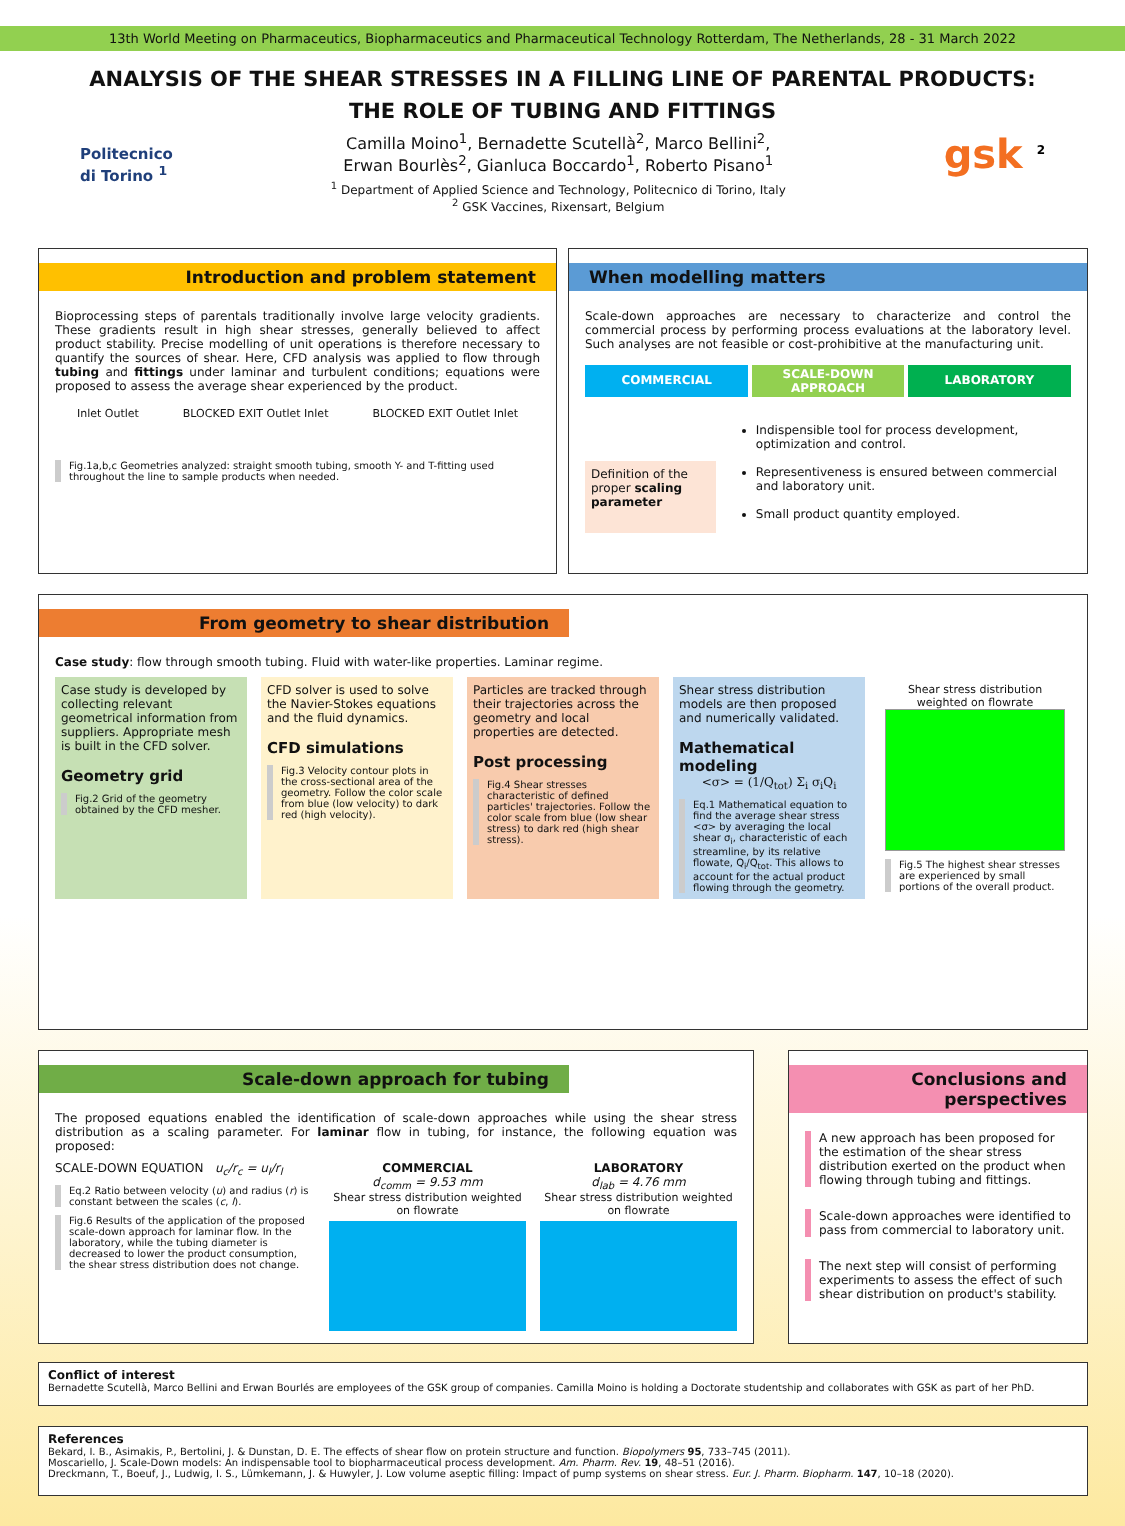13th World Meeting on Pharmaceutics, Biopharmaceutics and Pharmaceutical Technology Rotterdam, The Netherlands, 28 - 31 March 2022
ANALYSIS OF THE SHEAR STRESSES IN A FILLING LINE OF PARENTAL PRODUCTS:
THE ROLE OF TUBING AND FITTINGS
Politecnico
di Torino <sup>1</sup>
Camilla Moino<sup>1</sup>, Bernadette Scutellà<sup>2</sup>, Marco Bellini<sup>2</sup>,
Erwan Bourlès<sup>2</sup>, Gianluca Boccardo<sup>1</sup>, Roberto Pisano<sup>1</sup>
<sup>1</sup> Department of Applied Science and Technology, Politecnico di Torino, Italy
<sup>2</sup> GSK Vaccines, Rixensart, Belgium
gsk <sup>2</sup>
Introduction and problem statement
Bioprocessing steps of parentals traditionally involve large velocity gradients. These gradients result in high shear stresses, generally believed to affect product stability. Precise modelling of unit operations is therefore necessary to quantify the sources of shear. Here, CFD analysis was applied to flow through tubing and fittings under laminar and turbulent conditions; equations were proposed to assess the average shear experienced by the product.
Inlet Outlet BLOCKED EXIT Outlet Inlet BLOCKED EXIT Outlet Inlet
Fig.1a,b,c Geometries analyzed: straight smooth tubing, smooth Y- and T-fitting used throughout the line to sample products when needed.
When modelling matters
Scale-down approaches are necessary to characterize and control the commercial process by performing process evaluations at the laboratory level. Such analyses are not feasible or cost-prohibitive at the manufacturing unit.
COMMERCIAL
SCALE-DOWN APPROACH
LABORATORY
Definition of the proper scaling parameter
Indispensible tool for process development, optimization and control.
Representiveness is ensured between commercial and laboratory unit.
Small product quantity employed.
From geometry to shear distribution
Case study: flow through smooth tubing. Fluid with water-like properties. Laminar regime.
Case study is developed by collecting relevant geometrical information from suppliers. Appropriate mesh is built in the CFD solver.
Geometry grid
Fig.2 Grid of the geometry obtained by the CFD mesher.
CFD solver is used to solve the Navier-Stokes equations and the fluid dynamics.
CFD simulations
Fig.3 Velocity contour plots in the cross-sectional area of the geometry. Follow the color scale from blue (low velocity) to dark red (high velocity).
Particles are tracked through their trajectories across the geometry and local properties are detected.
Post processing
Fig.4 Shear stresses characteristic of defined particles' trajectories. Follow the color scale from blue (low shear stress) to dark red (high shear stress).
Shear stress distribution models are then proposed and numerically validated.
Mathematical modeling
<σ> = (1/Q<sub>tot</sub>) Σ<sub>i</sub> σ<sub>i</sub>Q<sub>i</sub>
Eq.1 Mathematical equation to find the average shear stress <σ> by averaging the local shear σ<sub>i</sub>, characteristic of each streamline, by its relative flowate, Q<sub>i</sub>/Q<sub>tot</sub>. This allows to account for the actual product flowing through the geometry.
Shear stress distribution weighted on flowrate
Fig.5 The highest shear stresses are experienced by small portions of the overall product.
Scale-down approach for tubing
The proposed equations enabled the identification of scale-down approaches while using the shear stress distribution as a scaling parameter. For laminar flow in tubing, for instance, the following equation was proposed:
SCALE-DOWN EQUATION u<sub>c</sub>/r<sub>c</sub> = u<sub>l</sub>/r<sub>l</sub>
Eq.2 Ratio between velocity (u) and radius (r) is constant between the scales (c, l).
Fig.6 Results of the application of the proposed scale-down approach for laminar flow. In the laboratory, while the tubing diameter is decreased to lower the product consumption, the shear stress distribution does not change.
COMMERCIAL
d<sub>comm</sub> = 9.53 mm
Shear stress distribution weighted on flowrate
LABORATORY
d<sub>lab</sub> = 4.76 mm
Shear stress distribution weighted on flowrate
Conclusions and perspectives
A new approach has been proposed for the estimation of the shear stress distribution exerted on the product when flowing through tubing and fittings.
Scale-down approaches were identified to pass from commercial to laboratory unit.
The next step will consist of performing experiments to assess the effect of such shear distribution on product's stability.
Conflict of interest
Bernadette Scutellà, Marco Bellini and Erwan Bourlés are employees of the GSK group of companies. Camilla Moino is holding a Doctorate studentship and collaborates with GSK as part of her PhD.
References
Bekard, I. B., Asimakis, P., Bertolini, J. & Dunstan, D. E. The effects of shear flow on protein structure and function. Biopolymers 95, 733–745 (2011).
Moscariello, J. Scale-Down models: An indispensable tool to biopharmaceutical process development. Am. Pharm. Rev. 19, 48–51 (2016).
Dreckmann, T., Boeuf, J., Ludwig, I. S., Lümkemann, J. & Huwyler, J. Low volume aseptic filling: Impact of pump systems on shear stress. Eur. J. Pharm. Biopharm. 147, 10–18 (2020).